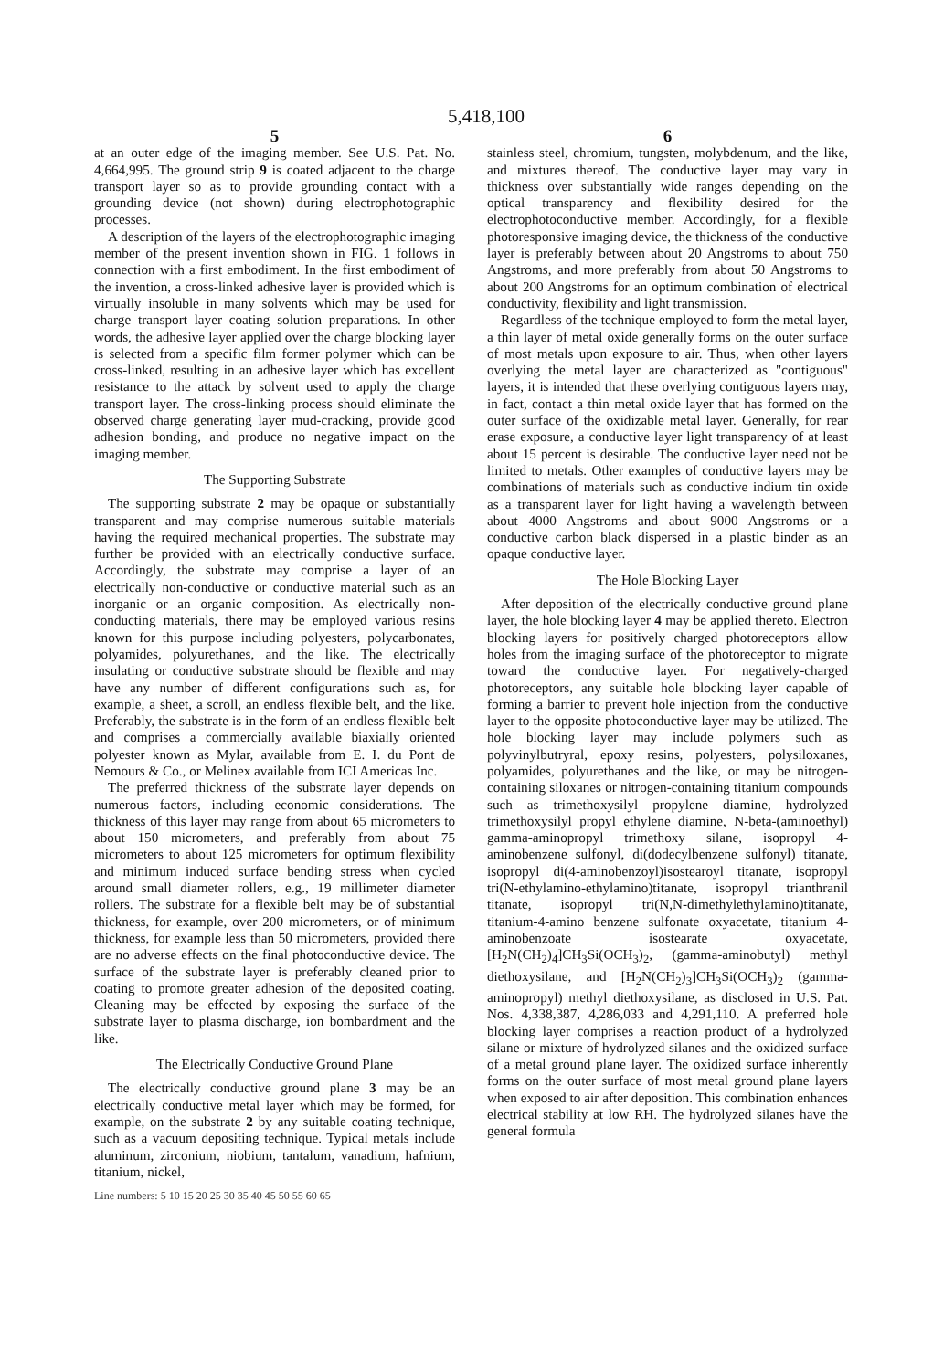5,418,100
5
at an outer edge of the imaging member. See U.S. Pat. No. 4,664,995. The ground strip 9 is coated adjacent to the charge transport layer so as to provide grounding contact with a grounding device (not shown) during electrophotographic processes.
A description of the layers of the electrophotographic imaging member of the present invention shown in FIG. 1 follows in connection with a first embodiment. In the first embodiment of the invention, a cross-linked adhesive layer is provided which is virtually insoluble in many solvents which may be used for charge transport layer coating solution preparations. In other words, the adhesive layer applied over the charge blocking layer is selected from a specific film former polymer which can be cross-linked, resulting in an adhesive layer which has excellent resistance to the attack by solvent used to apply the charge transport layer. The cross-linking process should eliminate the observed charge generating layer mud-cracking, provide good adhesion bonding, and produce no negative impact on the imaging member.
The Supporting Substrate
The supporting substrate 2 may be opaque or substantially transparent and may comprise numerous suitable materials having the required mechanical properties. The substrate may further be provided with an electrically conductive surface. Accordingly, the substrate may comprise a layer of an electrically non-conductive or conductive material such as an inorganic or an organic composition. As electrically non-conducting materials, there may be employed various resins known for this purpose including polyesters, polycarbonates, polyamides, polyurethanes, and the like. The electrically insulating or conductive substrate should be flexible and may have any number of different configurations such as, for example, a sheet, a scroll, an endless flexible belt, and the like. Preferably, the substrate is in the form of an endless flexible belt and comprises a commercially available biaxially oriented polyester known as Mylar, available from E. I. du Pont de Nemours & Co., or Melinex available from ICI Americas Inc.
The preferred thickness of the substrate layer depends on numerous factors, including economic considerations. The thickness of this layer may range from about 65 micrometers to about 150 micrometers, and preferably from about 75 micrometers to about 125 micrometers for optimum flexibility and minimum induced surface bending stress when cycled around small diameter rollers, e.g., 19 millimeter diameter rollers. The substrate for a flexible belt may be of substantial thickness, for example, over 200 micrometers, or of minimum thickness, for example less than 50 micrometers, provided there are no adverse effects on the final photoconductive device. The surface of the substrate layer is preferably cleaned prior to coating to promote greater adhesion of the deposited coating. Cleaning may be effected by exposing the surface of the substrate layer to plasma discharge, ion bombardment and the like.
The Electrically Conductive Ground Plane
The electrically conductive ground plane 3 may be an electrically conductive metal layer which may be formed, for example, on the substrate 2 by any suitable coating technique, such as a vacuum depositing technique. Typical metals include aluminum, zirconium, niobium, tantalum, vanadium, hafnium, titanium, nickel,
6
stainless steel, chromium, tungsten, molybdenum, and the like, and mixtures thereof. The conductive layer may vary in thickness over substantially wide ranges depending on the optical transparency and flexibility desired for the electrophotoconductive member. Accordingly, for a flexible photoresponsive imaging device, the thickness of the conductive layer is preferably between about 20 Angstroms to about 750 Angstroms, and more preferably from about 50 Angstroms to about 200 Angstroms for an optimum combination of electrical conductivity, flexibility and light transmission.
Regardless of the technique employed to form the metal layer, a thin layer of metal oxide generally forms on the outer surface of most metals upon exposure to air. Thus, when other layers overlying the metal layer are characterized as "contiguous" layers, it is intended that these overlying contiguous layers may, in fact, contact a thin metal oxide layer that has formed on the outer surface of the oxidizable metal layer. Generally, for rear erase exposure, a conductive layer light transparency of at least about 15 percent is desirable. The conductive layer need not be limited to metals. Other examples of conductive layers may be combinations of materials such as conductive indium tin oxide as a transparent layer for light having a wavelength between about 4000 Angstroms and about 9000 Angstroms or a conductive carbon black dispersed in a plastic binder as an opaque conductive layer.
The Hole Blocking Layer
After deposition of the electrically conductive ground plane layer, the hole blocking layer 4 may be applied thereto. Electron blocking layers for positively charged photoreceptors allow holes from the imaging surface of the photoreceptor to migrate toward the conductive layer. For negatively-charged photoreceptors, any suitable hole blocking layer capable of forming a barrier to prevent hole injection from the conductive layer to the opposite photoconductive layer may be utilized. The hole blocking layer may include polymers such as polyvinylbutryral, epoxy resins, polyesters, polysiloxanes, polyamides, polyurethanes and the like, or may be nitrogen-containing siloxanes or nitrogen-containing titanium compounds such as trimethoxysilyl propylene diamine, hydrolyzed trimethoxysilyl propyl ethylene diamine, N-beta-(aminoethyl) gamma-aminopropyl trimethoxy silane, isopropyl 4-aminobenzene sulfonyl, di(dodecylbenzene sulfonyl) titanate, isopropyl di(4-aminobenzoyl)isostearoyl titanate, isopropyl tri(N-ethylamino-ethylamino)titanate, isopropyl trianthranil titanate, isopropyl tri(N,N-dimethylethylamino)titanate, titanium-4-amino benzene sulfonate oxyacetate, titanium 4-aminobenzoate isostearate oxyacetate, [H<sub>2</sub>N(CH<sub>2</sub>)<sub>4</sub>]CH<sub>3</sub>Si(OCH<sub>3</sub>)<sub>2</sub>, (gamma-aminobutyl) methyl diethoxysilane, and [H<sub>2</sub>N(CH<sub>2</sub>)<sub>3</sub>]CH<sub>3</sub>Si(OCH<sub>3</sub>)<sub>2</sub> (gamma-aminopropyl) methyl diethoxysilane, as disclosed in U.S. Pat. Nos. 4,338,387, 4,286,033 and 4,291,110. A preferred hole blocking layer comprises a reaction product of a hydrolyzed silane or mixture of hydrolyzed silanes and the oxidized surface of a metal ground plane layer. The oxidized surface inherently forms on the outer surface of most metal ground plane layers when exposed to air after deposition. This combination enhances electrical stability at low RH. The hydrolyzed silanes have the general formula
Line numbers: 5 10 15 20 25 30 35 40 45 50 55 60 65